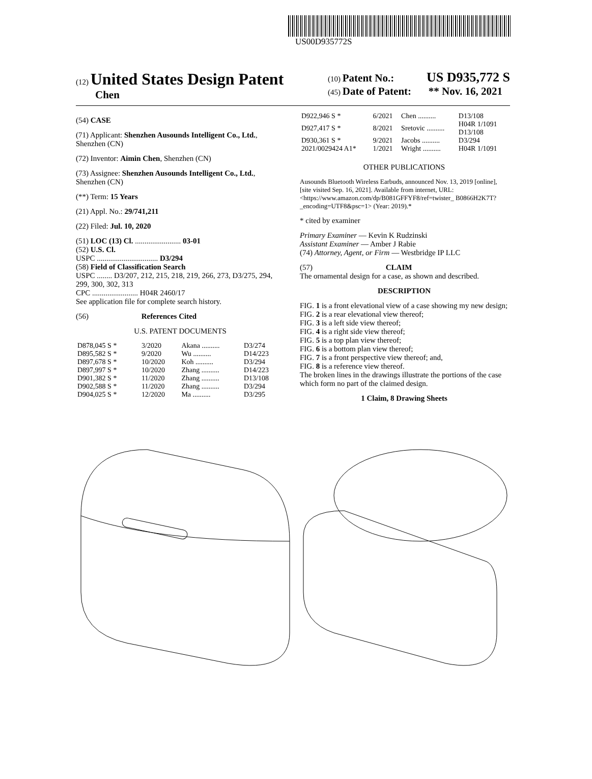US00D935772S
(12) United States Design Patent
Chen
(10) Patent No.: US D935,772 S
(45) Date of Patent: ** Nov. 16, 2021
(54) CASE
(71) Applicant: Shenzhen Ausounds Intelligent Co., Ltd., Shenzhen (CN)
(72) Inventor: Aimin Chen, Shenzhen (CN)
(73) Assignee: Shenzhen Ausounds Intelligent Co., Ltd., Shenzhen (CN)
(**) Term: 15 Years
(21) Appl. No.: 29/741,211
(22) Filed: Jul. 10, 2020
(51) LOC (13) Cl. ........................ 03-01
(52) U.S. Cl.
USPC ................................ D3/294
(58) Field of Classification Search
USPC ........ D3/207, 212, 215, 218, 219, 266, 273, D3/275, 294, 299, 300, 302, 313
CPC ........................ H04R 2460/17
See application file for complete search history.
(56) References Cited
U.S. PATENT DOCUMENTS
| D878,045 S * | 3/2020 | Akana .......... | D3/274 |
| D895,582 S * | 9/2020 | Wu .......... | D14/223 |
| D897,678 S * | 10/2020 | Koh .......... | D3/294 |
| D897,997 S * | 10/2020 | Zhang .......... | D14/223 |
| D901,382 S * | 11/2020 | Zhang .......... | D13/108 |
| D902,588 S * | 11/2020 | Zhang .......... | D3/294 |
| D904,025 S * | 12/2020 | Ma .......... | D3/295 |
| D922,946 S * | 6/2021 | Chen .......... | D13/108 |
| D927,417 S * | 8/2021 | Sretovic .......... | H04R 1/1091 D13/108 |
| D930,361 S * | 9/2021 | Jacobs .......... | D3/294 |
| 2021/0029424 A1* | 1/2021 | Wright .......... | H04R 1/1091 |
OTHER PUBLICATIONS
Ausounds Bluetooth Wireless Earbuds, announced Nov. 13, 2019 [online], [site visited Sep. 16, 2021]. Available from internet, URL: <https://www.amazon.com/dp/B081GFFYF8/ref=twister_ B0866H2K7T?_encoding=UTF8&psc=1> (Year: 2019).*
* cited by examiner
Primary Examiner — Kevin K Rudzinski
Assistant Examiner — Amber J Rabie
(74) Attorney, Agent, or Firm — Westbridge IP LLC
(57) CLAIM
The ornamental design for a case, as shown and described.
DESCRIPTION
FIG. 1 is a front elevational view of a case showing my new design;
FIG. 2 is a rear elevational view thereof;
FIG. 3 is a left side view thereof;
FIG. 4 is a right side view thereof;
FIG. 5 is a top plan view thereof;
FIG. 6 is a bottom plan view thereof;
FIG. 7 is a front perspective view thereof; and,
FIG. 8 is a reference view thereof.
The broken lines in the drawings illustrate the portions of the case which form no part of the claimed design.
1 Claim, 8 Drawing Sheets